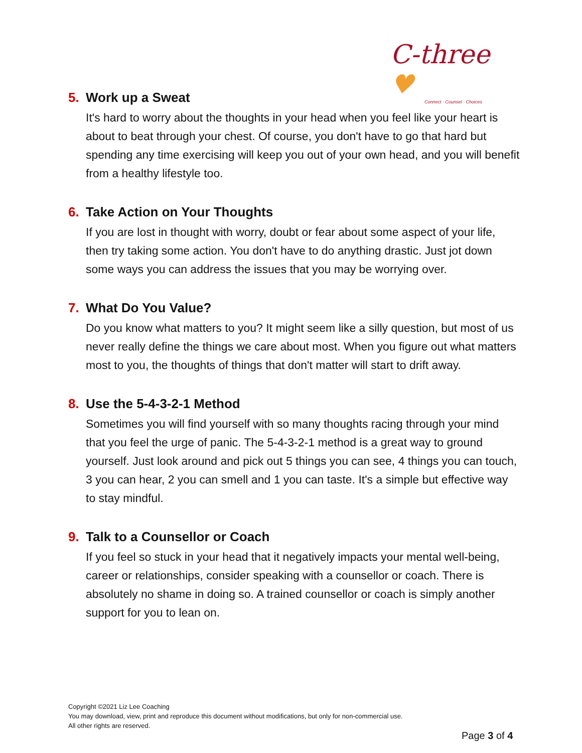C-three ♥
Connect · Counsel · Choices
5. Work up a Sweat
It's hard to worry about the thoughts in your head when you feel like your heart is about to beat through your chest. Of course, you don't have to go that hard but spending any time exercising will keep you out of your own head, and you will benefit from a healthy lifestyle too.
6. Take Action on Your Thoughts
If you are lost in thought with worry, doubt or fear about some aspect of your life, then try taking some action. You don't have to do anything drastic. Just jot down some ways you can address the issues that you may be worrying over.
7. What Do You Value?
Do you know what matters to you? It might seem like a silly question, but most of us never really define the things we care about most. When you figure out what matters most to you, the thoughts of things that don't matter will start to drift away.
8. Use the 5-4-3-2-1 Method
Sometimes you will find yourself with so many thoughts racing through your mind that you feel the urge of panic. The 5-4-3-2-1 method is a great way to ground yourself. Just look around and pick out 5 things you can see, 4 things you can touch, 3 you can hear, 2 you can smell and 1 you can taste. It's a simple but effective way to stay mindful.
9. Talk to a Counsellor or Coach
If you feel so stuck in your head that it negatively impacts your mental well-being, career or relationships, consider speaking with a counsellor or coach. There is absolutely no shame in doing so. A trained counsellor or coach is simply another support for you to lean on.
Copyright ©2021 Liz Lee Coaching
You may download, view, print and reproduce this document without modifications, but only for non-commercial use.
All other rights are reserved.
Page 3 of 4